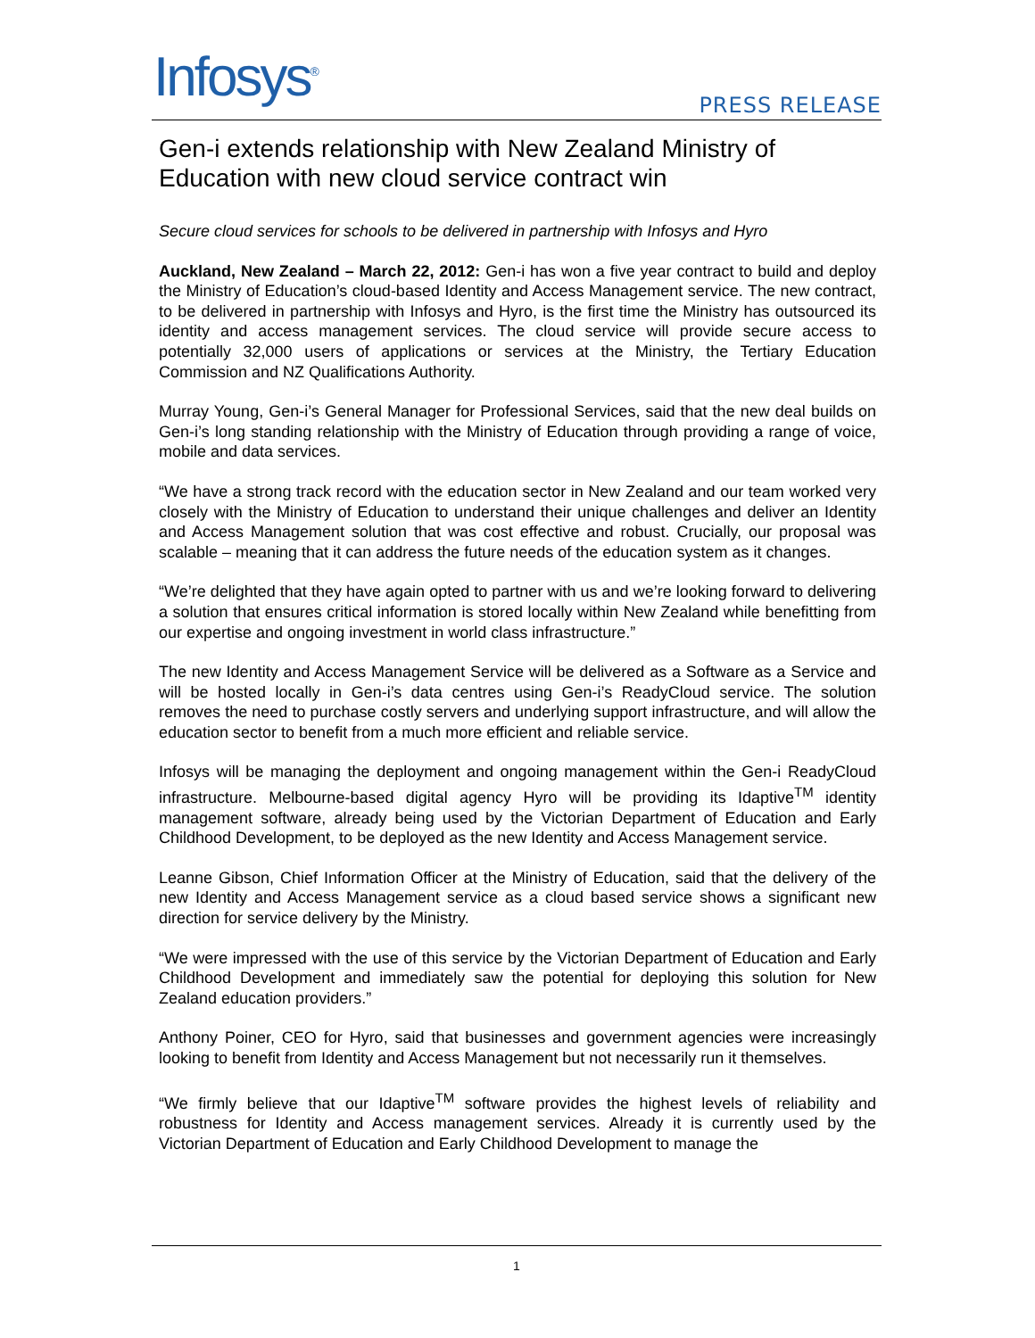Infosys<sup>®</sup> PRESS RELEASE
Gen-i extends relationship with New Zealand Ministry of Education with new cloud service contract win
Secure cloud services for schools to be delivered in partnership with Infosys and Hyro
Auckland, New Zealand – March 22, 2012: Gen-i has won a five year contract to build and deploy the Ministry of Education’s cloud-based Identity and Access Management service. The new contract, to be delivered in partnership with Infosys and Hyro, is the first time the Ministry has outsourced its identity and access management services. The cloud service will provide secure access to potentially 32,000 users of applications or services at the Ministry, the Tertiary Education Commission and NZ Qualifications Authority.
Murray Young, Gen-i’s General Manager for Professional Services, said that the new deal builds on Gen-i’s long standing relationship with the Ministry of Education through providing a range of voice, mobile and data services.
“We have a strong track record with the education sector in New Zealand and our team worked very closely with the Ministry of Education to understand their unique challenges and deliver an Identity and Access Management solution that was cost effective and robust. Crucially, our proposal was scalable – meaning that it can address the future needs of the education system as it changes.
“We’re delighted that they have again opted to partner with us and we’re looking forward to delivering a solution that ensures critical information is stored locally within New Zealand while benefitting from our expertise and ongoing investment in world class infrastructure.”
The new Identity and Access Management Service will be delivered as a Software as a Service and will be hosted locally in Gen-i’s data centres using Gen-i’s ReadyCloud service. The solution removes the need to purchase costly servers and underlying support infrastructure, and will allow the education sector to benefit from a much more efficient and reliable service.
Infosys will be managing the deployment and ongoing management within the Gen-i ReadyCloud infrastructure. Melbourne-based digital agency Hyro will be providing its Idaptive<sup>TM</sup> identity management software, already being used by the Victorian Department of Education and Early Childhood Development, to be deployed as the new Identity and Access Management service.
Leanne Gibson, Chief Information Officer at the Ministry of Education, said that the delivery of the new Identity and Access Management service as a cloud based service shows a significant new direction for service delivery by the Ministry.
“We were impressed with the use of this service by the Victorian Department of Education and Early Childhood Development and immediately saw the potential for deploying this solution for New Zealand education providers.”
Anthony Poiner, CEO for Hyro, said that businesses and government agencies were increasingly looking to benefit from Identity and Access Management but not necessarily run it themselves.
“We firmly believe that our Idaptive<sup>TM</sup> software provides the highest levels of reliability and robustness for Identity and Access management services. Already it is currently used by the Victorian Department of Education and Early Childhood Development to manage the
1